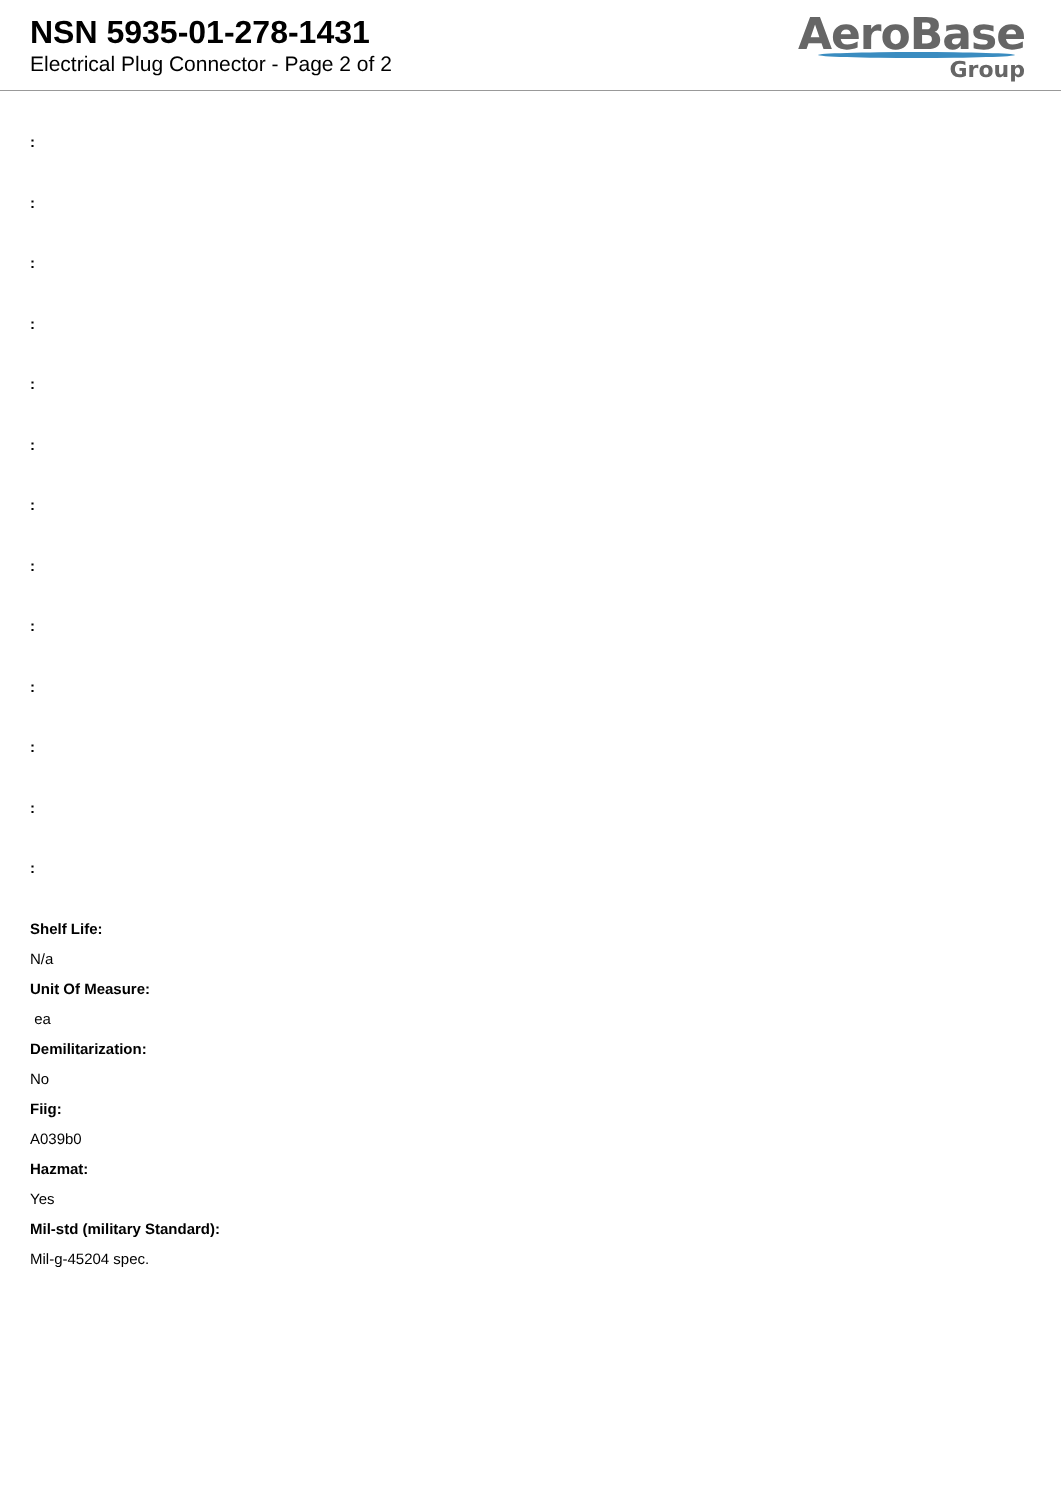NSN 5935-01-278-1431
Electrical Plug Connector - Page 2 of 2
AeroBase
Group
:
:
:
:
:
:
:
:
:
:
:
:
:
Shelf Life:
N/a
Unit Of Measure:
ea
Demilitarization:
No
Fiig:
A039b0
Hazmat:
Yes
Mil-std (military Standard):
Mil-g-45204 spec.